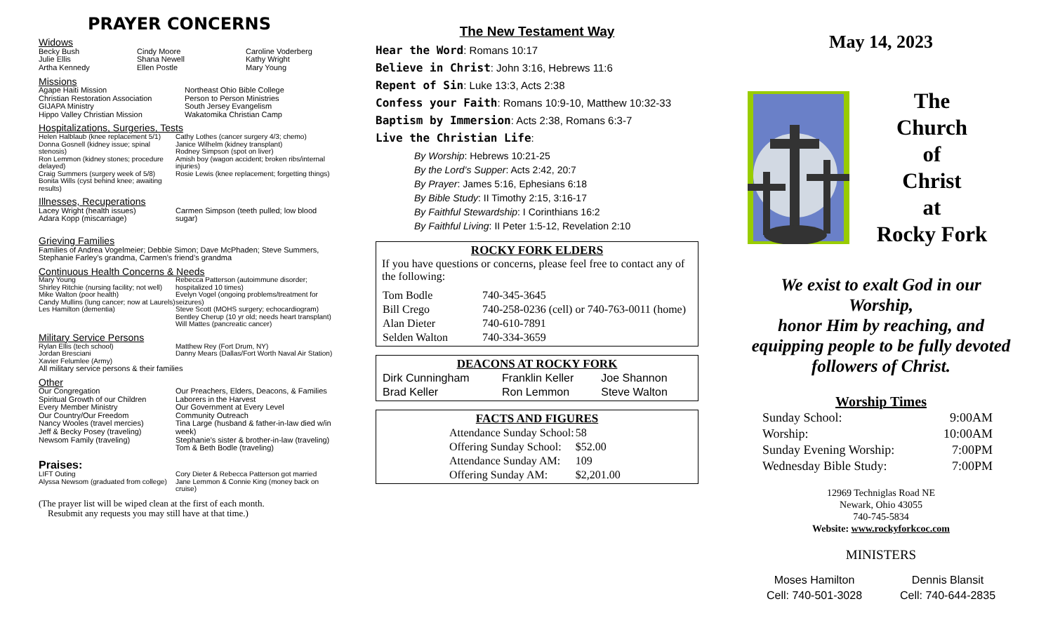PRAYER CONCERNS
Widows
Becky Bush
Julie Ellis
Artha Kennedy
Cindy Moore
Shana Newell
Ellen Postle
Caroline Voderberg
Kathy Wright
Mary Young
Missions
Agape Haiti Mission
Christian Restoration Association
GIJAPA Ministry
Hippo Valley Christian Mission
Northeast Ohio Bible College
Person to Person Ministries
South Jersey Evangelism
Wakatomika Christian Camp
Hospitalizations, Surgeries, Tests
Helen Halblaub (knee replacement 5/1)
Donna Gosnell (kidney issue; spinal stenosis)
Ron Lemmon (kidney stones; procedure delayed)
Craig Summers (surgery week of 5/8)
Bonita Wills (cyst behind knee; awaiting results)
Cathy Lothes (cancer surgery 4/3; chemo)
Janice Wilhelm (kidney transplant)
Rodney Simpson (spot on liver)
Amish boy (wagon accident; broken ribs/internal injuries)
Rosie Lewis (knee replacement; forgetting things)
Illnesses, Recuperations
Lacey Wright (health issues)
Adara Kopp (miscarriage)
Carmen Simpson (teeth pulled; low blood sugar)
Grieving Families
Families of Andrea Vogelmeier; Debbie Simon; Dave McPhaden; Steve Summers, Stephanie Farley’s grandma, Carmen’s friend’s grandma
Continuous Health Concerns & Needs
Mary Young
Shirley Ritchie (nursing facility; not well)
Mike Walton (poor health)
Candy Mullins (lung cancer; now at Laurels)
Les Hamilton (dementia)
Rebecca Patterson (autoimmune disorder; hospitalized 10 times)
Evelyn Vogel (ongoing problems/treatment for seizures)
Steve Scott (MOHS surgery; echocardiogram)
Bentley Cherup (10 yr old; needs heart transplant)
Will Mattes (pancreatic cancer)
Military Service Persons
Rylan Ellis (tech school)
Jordan Bresciani
Xavier Felumlee (Army)
Matthew Rey (Fort Drum, NY)
Danny Mears (Dallas/Fort Worth Naval Air Station)
All military service persons & their families
Other
Our Congregation
Spiritual Growth of our Children
Every Member Ministry
Our Country/Our Freedom
Nancy Wooles (travel mercies)
Jeff & Becky Posey (traveling)
Newsom Family (traveling)
Our Preachers, Elders, Deacons, & Families
Laborers in the Harvest
Our Government at Every Level
Community Outreach
Tina Large (husband & father-in-law died w/in week)
Stephanie’s sister & brother-in-law (traveling)
Tom & Beth Bodle (traveling)
Praises:
LIFT Outing
Alyssa Newsom (graduated from college)
Cory Dieter & Rebecca Patterson got married
Jane Lemmon & Connie King (money back on cruise)
(The prayer list will be wiped clean at the first of each month.
Resubmit any requests you may still have at that time.)
The New Testament Way
Hear the Word: Romans 10:17
Believe in Christ: John 3:16, Hebrews 11:6
Repent of Sin: Luke 13:3, Acts 2:38
Confess your Faith: Romans 10:9-10, Matthew 10:32-33
Baptism by Immersion: Acts 2:38, Romans 6:3-7
Live the Christian Life:
By Worship: Hebrews 10:21-25
By the Lord’s Supper: Acts 2:42, 20:7
By Prayer: James 5:16, Ephesians 6:18
By Bible Study: II Timothy 2:15, 3:16-17
By Faithful Stewardship: I Corinthians 16:2
By Faithful Living: II Peter 1:5-12, Revelation 2:10
ROCKY FORK ELDERS
If you have questions or concerns, please feel free to contact any of the following:
| Tom Bodle | 740-345-3645 |
| Bill Crego | 740-258-0236 (cell) or 740-763-0011 (home) |
| Alan Dieter | 740-610-7891 |
| Selden Walton | 740-334-3659 |
DEACONS AT ROCKY FORK
| Dirk Cunningham | Franklin Keller | Joe Shannon |
| Brad Keller | Ron Lemmon | Steve Walton |
FACTS AND FIGURES
| Attendance Sunday School: | 58 |
| Offering Sunday School: | $52.00 |
| Attendance Sunday AM: | 109 |
| Offering Sunday AM: | $2,201.00 |
May 14, 2023
The
Church
of
Christ
at
Rocky Fork
We exist to exalt God in our Worship,
honor Him by reaching, and equipping people to be fully devoted followers of Christ.
Worship Times
| Sunday School: | 9:00AM |
| Worship: | 10:00AM |
| Sunday Evening Worship: | 7:00PM |
| Wednesday Bible Study: | 7:00PM |
12969 Techniglas Road NE
Newark, Ohio 43055
740-745-5834
Website: www.rockyforkcoc.com
MINISTERS
Moses Hamilton
Cell: 740-501-3028
Dennis Blansit
Cell: 740-644-2835